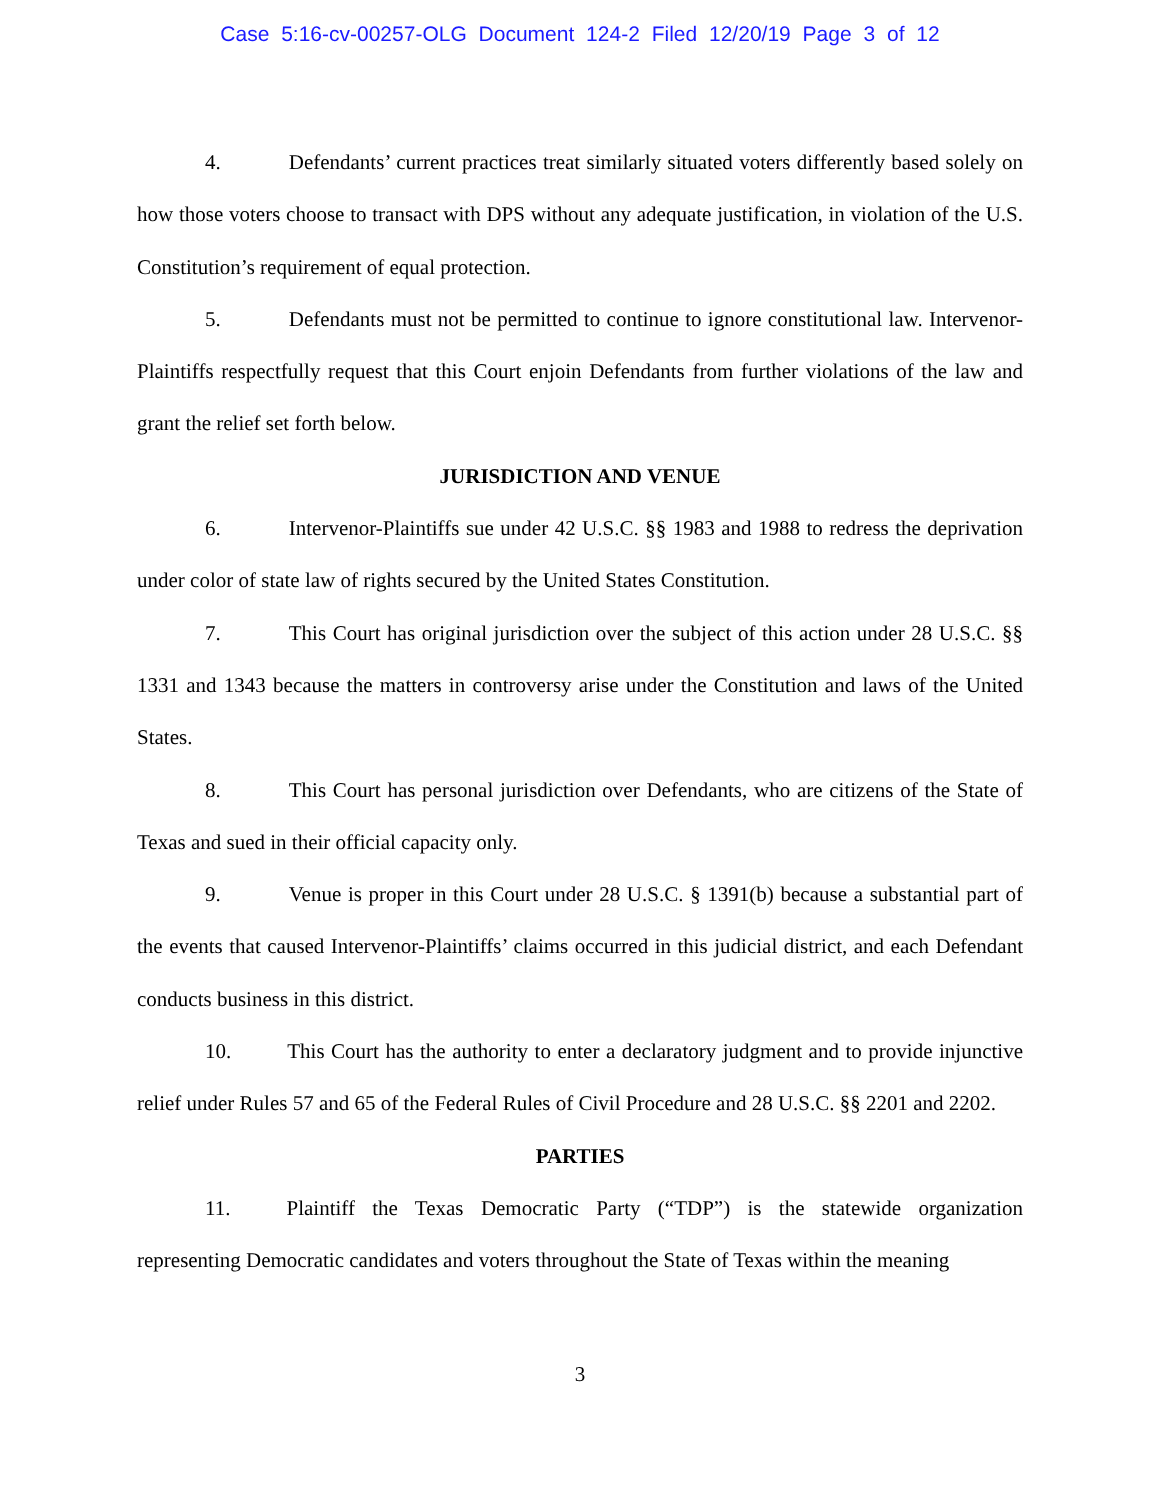Case 5:16-cv-00257-OLG Document 124-2 Filed 12/20/19 Page 3 of 12
4. Defendants’ current practices treat similarly situated voters differently based solely on how those voters choose to transact with DPS without any adequate justification, in violation of the U.S. Constitution’s requirement of equal protection.
5. Defendants must not be permitted to continue to ignore constitutional law. Intervenor-Plaintiffs respectfully request that this Court enjoin Defendants from further violations of the law and grant the relief set forth below.
JURISDICTION AND VENUE
6. Intervenor-Plaintiffs sue under 42 U.S.C. §§ 1983 and 1988 to redress the deprivation under color of state law of rights secured by the United States Constitution.
7. This Court has original jurisdiction over the subject of this action under 28 U.S.C. §§ 1331 and 1343 because the matters in controversy arise under the Constitution and laws of the United States.
8. This Court has personal jurisdiction over Defendants, who are citizens of the State of Texas and sued in their official capacity only.
9. Venue is proper in this Court under 28 U.S.C. § 1391(b) because a substantial part of the events that caused Intervenor-Plaintiffs’ claims occurred in this judicial district, and each Defendant conducts business in this district.
10. This Court has the authority to enter a declaratory judgment and to provide injunctive relief under Rules 57 and 65 of the Federal Rules of Civil Procedure and 28 U.S.C. §§ 2201 and 2202.
PARTIES
11. Plaintiff the Texas Democratic Party (“TDP”) is the statewide organization representing Democratic candidates and voters throughout the State of Texas within the meaning
3